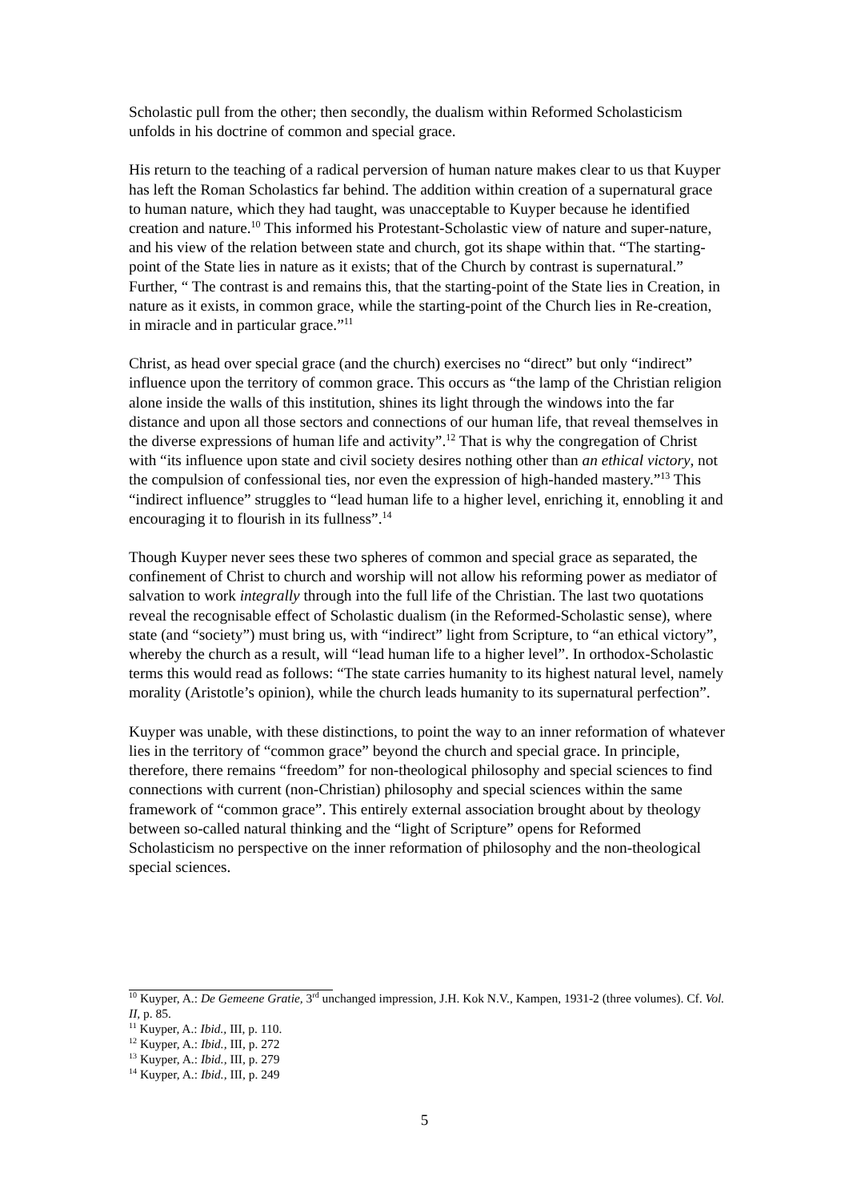Scholastic pull from the other; then secondly, the dualism within Reformed Scholasticism unfolds in his doctrine of common and special grace.
His return to the teaching of a radical perversion of human nature makes clear to us that Kuyper has left the Roman Scholastics far behind. The addition within creation of a supernatural grace to human nature, which they had taught, was unacceptable to Kuyper because he identified creation and nature.<sup>10</sup> This informed his Protestant-Scholastic view of nature and super-nature, and his view of the relation between state and church, got its shape within that. “The starting-point of the State lies in nature as it exists; that of the Church by contrast is supernatural.” Further, “ The contrast is and remains this, that the starting-point of the State lies in Creation, in nature as it exists, in common grace, while the starting-point of the Church lies in Re-creation, in miracle and in particular grace.”<sup>11</sup>
Christ, as head over special grace (and the church) exercises no “direct” but only “indirect” influence upon the territory of common grace. This occurs as “the lamp of the Christian religion alone inside the walls of this institution, shines its light through the windows into the far distance and upon all those sectors and connections of our human life, that reveal themselves in the diverse expressions of human life and activity”.<sup>12</sup> That is why the congregation of Christ with “its influence upon state and civil society desires nothing other than an ethical victory, not the compulsion of confessional ties, nor even the expression of high-handed mastery.”<sup>13</sup> This “indirect influence” struggles to “lead human life to a higher level, enriching it, ennobling it and encouraging it to flourish in its fullness”.<sup>14</sup>
Though Kuyper never sees these two spheres of common and special grace as separated, the confinement of Christ to church and worship will not allow his reforming power as mediator of salvation to work integrally through into the full life of the Christian. The last two quotations reveal the recognisable effect of Scholastic dualism (in the Reformed-Scholastic sense), where state (and “society”) must bring us, with “indirect” light from Scripture, to “an ethical victory”, whereby the church as a result, will “lead human life to a higher level”. In orthodox-Scholastic terms this would read as follows: “The state carries humanity to its highest natural level, namely morality (Aristotle’s opinion), while the church leads humanity to its supernatural perfection”.
Kuyper was unable, with these distinctions, to point the way to an inner reformation of whatever lies in the territory of “common grace” beyond the church and special grace. In principle, therefore, there remains “freedom” for non-theological philosophy and special sciences to find connections with current (non-Christian) philosophy and special sciences within the same framework of “common grace”. This entirely external association brought about by theology between so-called natural thinking and the “light of Scripture” opens for Reformed Scholasticism no perspective on the inner reformation of philosophy and the non-theological special sciences.
<sup>10</sup> Kuyper, A.: De Gemeene Gratie, 3<sup>rd</sup> unchanged impression, J.H. Kok N.V., Kampen, 1931-2 (three volumes). Cf. Vol. II, p. 85.
<sup>11</sup> Kuyper, A.: Ibid., III, p. 110.
<sup>12</sup> Kuyper, A.: Ibid., III, p. 272
<sup>13</sup> Kuyper, A.: Ibid., III, p. 279
<sup>14</sup> Kuyper, A.: Ibid., III, p. 249
5